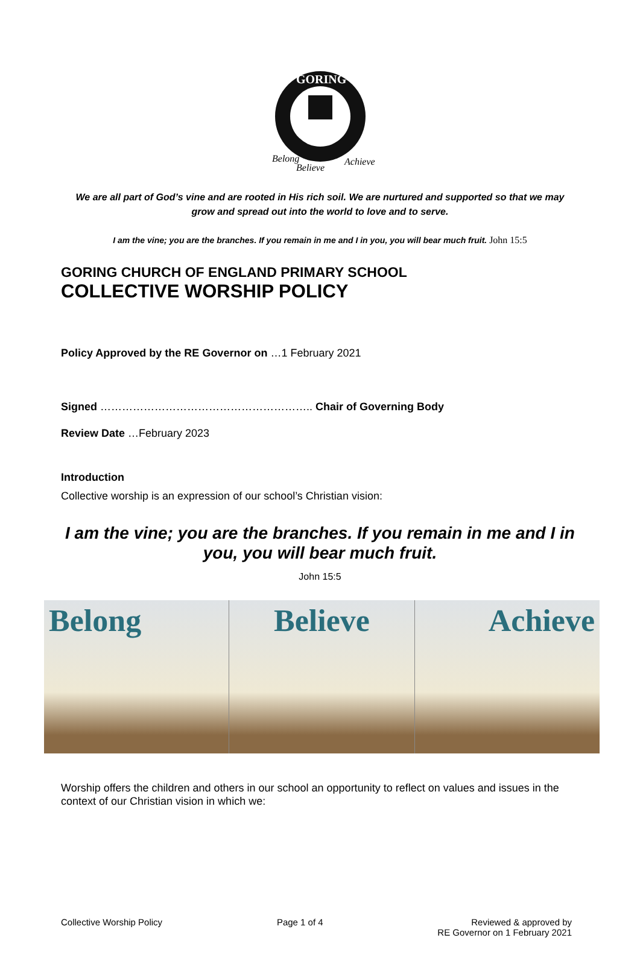GORING
Belong
Believe
Achieve
We are all part of God’s vine and are rooted in His rich soil. We are nurtured and supported so that we may grow and spread out into the world to love and to serve.
I am the vine; you are the branches. If you remain in me and I in you, you will bear much fruit. John 15:5
GORING CHURCH OF ENGLAND PRIMARY SCHOOL
COLLECTIVE WORSHIP POLICY
Policy Approved by the RE Governor on …1 February 2021
Signed ………………………………………………….. Chair of Governing Body
Review Date …February 2023
Introduction
Collective worship is an expression of our school’s Christian vision:
I am the vine; you are the branches. If you remain in me and I in you, you will bear much fruit.
John 15:5
Belong Believe Achieve
Worship offers the children and others in our school an opportunity to reflect on values and issues in the context of our Christian vision in which we:
Collective Worship Policy Page 1 of 4 Reviewed & approved by
RE Governor on 1 February 2021